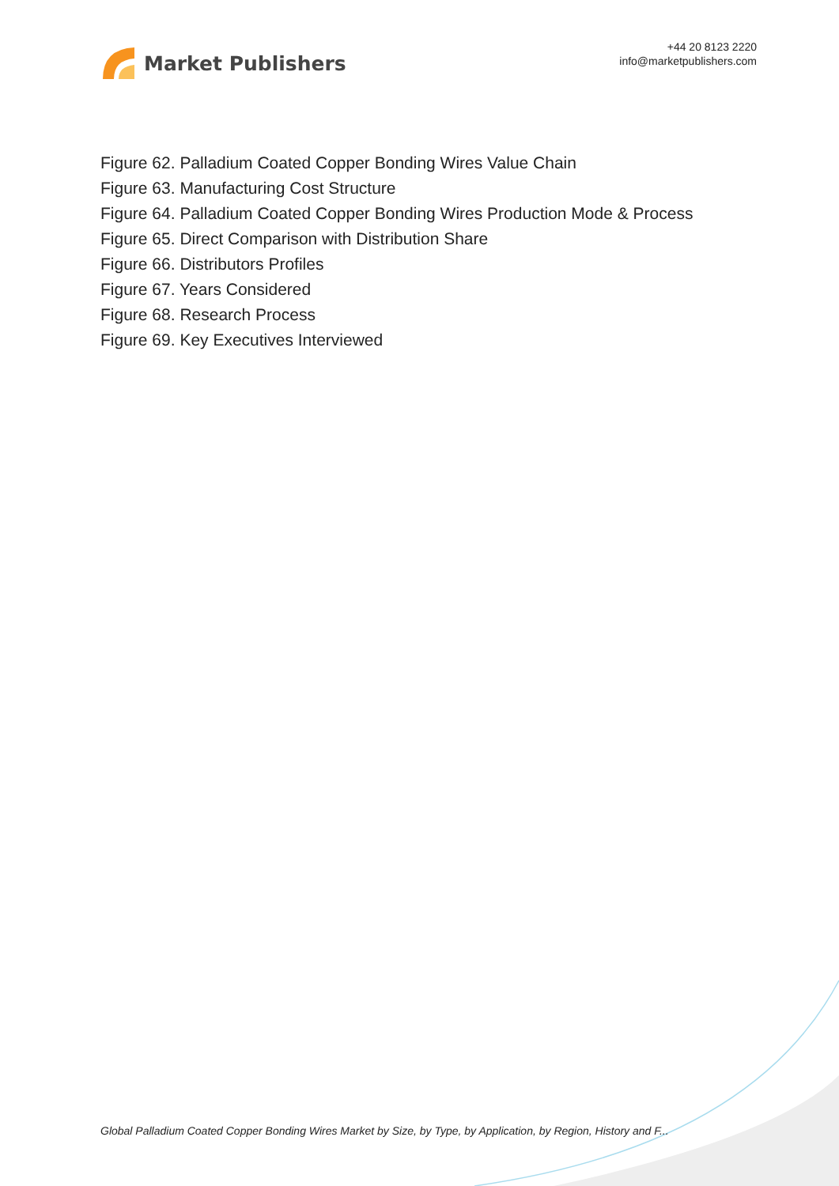Market Publishers
+44 20 8123 2220
info@marketpublishers.com
Figure 62. Palladium Coated Copper Bonding Wires Value Chain
Figure 63. Manufacturing Cost Structure
Figure 64. Palladium Coated Copper Bonding Wires Production Mode & Process
Figure 65. Direct Comparison with Distribution Share
Figure 66. Distributors Profiles
Figure 67. Years Considered
Figure 68. Research Process
Figure 69. Key Executives Interviewed
Global Palladium Coated Copper Bonding Wires Market by Size, by Type, by Application, by Region, History and F...